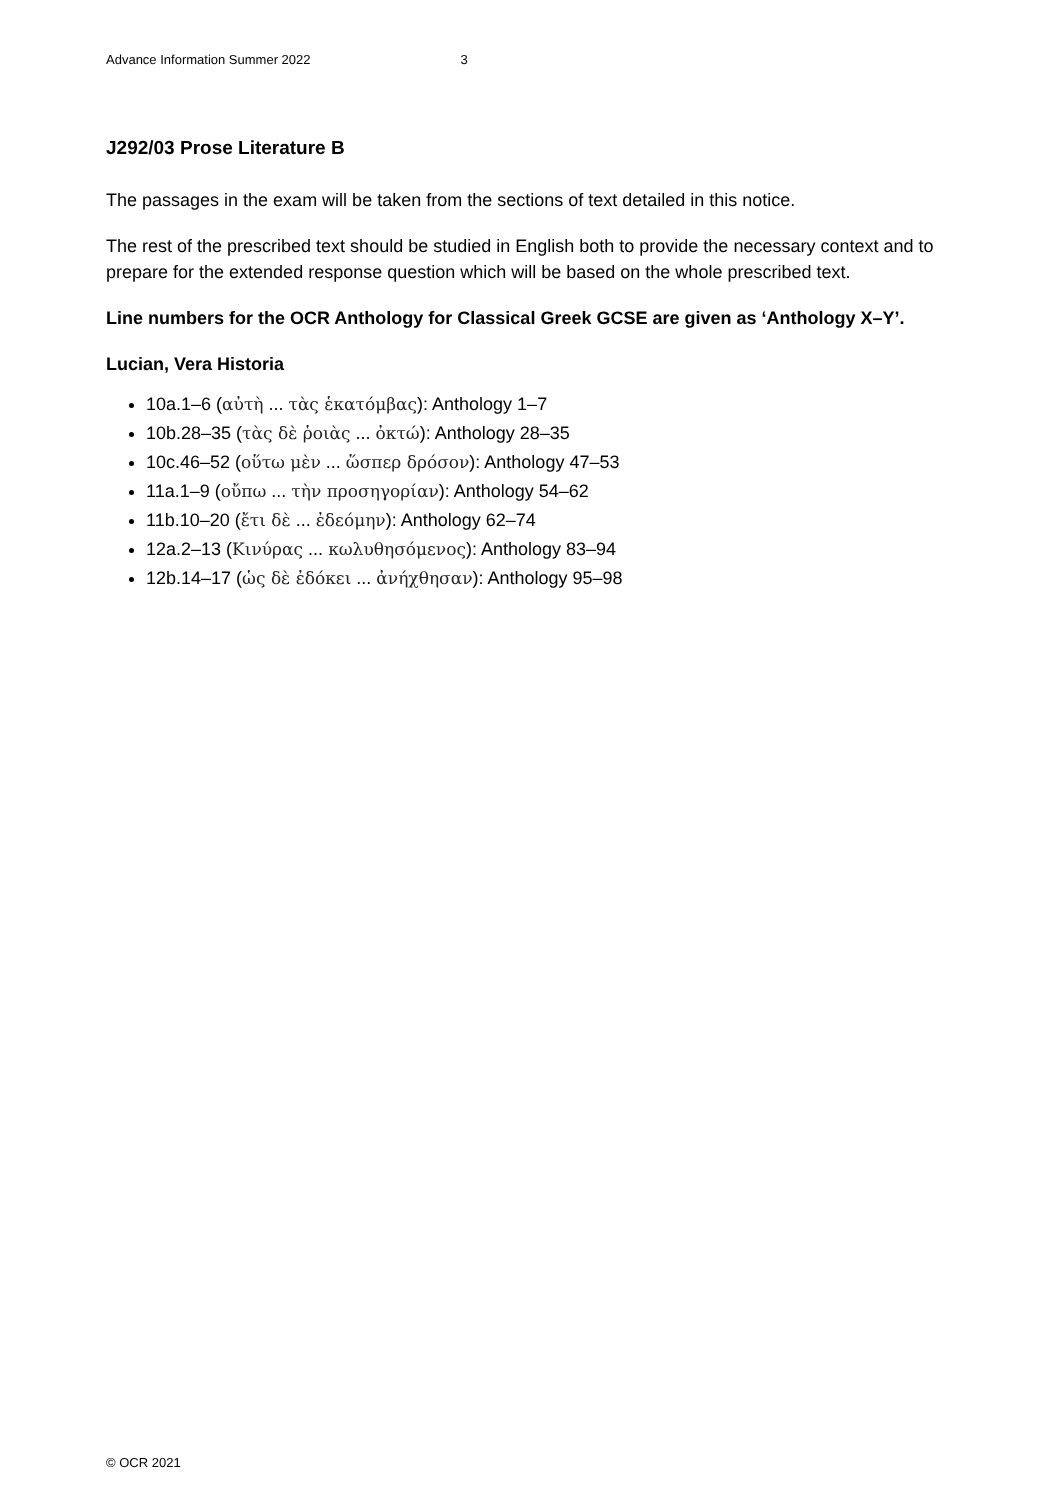Advance Information Summer 2022 3
J292/03 Prose Literature B
The passages in the exam will be taken from the sections of text detailed in this notice.
The rest of the prescribed text should be studied in English both to provide the necessary context and to prepare for the extended response question which will be based on the whole prescribed text.
Line numbers for the OCR Anthology for Classical Greek GCSE are given as ‘Anthology X–Y’.
Lucian, Vera Historia
10a.1–6 (αὐτὴ ... τὰς ἑκατόμβας): Anthology 1–7
10b.28–35 (τὰς δὲ ῥοιὰς ... ὀκτώ): Anthology 28–35
10c.46–52 (οὕτω μὲν ... ὥσπερ δρόσον): Anthology 47–53
11a.1–9 (οὔπω ... τὴν προσηγορίαν): Anthology 54–62
11b.10–20 (ἔτι δὲ ... ἐδεόμην): Anthology 62–74
12a.2–13 (Κινύρας ... κωλυθησόμενος): Anthology 83–94
12b.14–17 (ὡς δὲ ἐδόκει ... ἀνήχθησαν): Anthology 95–98
© OCR 2021